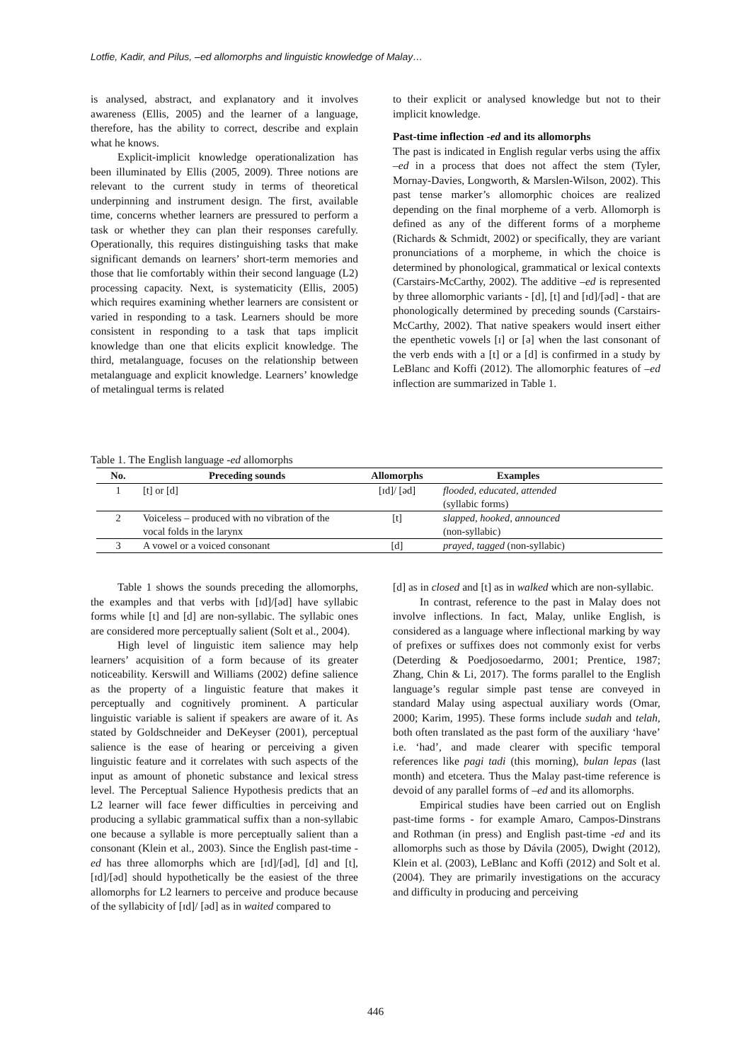Lotfie, Kadir, and Pilus, –ed allomorphs and linguistic knowledge of Malay…
is analysed, abstract, and explanatory and it involves awareness (Ellis, 2005) and the learner of a language, therefore, has the ability to correct, describe and explain what he knows.
Explicit-implicit knowledge operationalization has been illuminated by Ellis (2005, 2009). Three notions are relevant to the current study in terms of theoretical underpinning and instrument design. The first, available time, concerns whether learners are pressured to perform a task or whether they can plan their responses carefully. Operationally, this requires distinguishing tasks that make significant demands on learners’ short-term memories and those that lie comfortably within their second language (L2) processing capacity. Next, is systematicity (Ellis, 2005) which requires examining whether learners are consistent or varied in responding to a task. Learners should be more consistent in responding to a task that taps implicit knowledge than one that elicits explicit knowledge. The third, metalanguage, focuses on the relationship between metalanguage and explicit knowledge. Learners’ knowledge of metalingual terms is related
to their explicit or analysed knowledge but not to their implicit knowledge.
Past-time inflection -ed and its allomorphs
The past is indicated in English regular verbs using the affix –ed in a process that does not affect the stem (Tyler, Mornay-Davies, Longworth, & Marslen-Wilson, 2002). This past tense marker’s allomorphic choices are realized depending on the final morpheme of a verb. Allomorph is defined as any of the different forms of a morpheme (Richards & Schmidt, 2002) or specifically, they are variant pronunciations of a morpheme, in which the choice is determined by phonological, grammatical or lexical contexts (Carstairs-McCarthy, 2002). The additive –ed is represented by three allomorphic variants - [d], [t] and [ɪd]/[əd] - that are phonologically determined by preceding sounds (Carstairs-McCarthy, 2002). That native speakers would insert either the epenthetic vowels [ɪ] or [ə] when the last consonant of the verb ends with a [t] or a [d] is confirmed in a study by LeBlanc and Koffi (2012). The allomorphic features of –ed inflection are summarized in Table 1.
Table 1. The English language -ed allomorphs
| No. | Preceding sounds | Allomorphs | Examples |
| --- | --- | --- | --- |
| 1 | [t] or [d] | [ɪd]/ [əd] | flooded, educated, attended (syllabic forms) |
| 2 | Voiceless – produced with no vibration of the vocal folds in the larynx | [t] | slapped, hooked, announced (non-syllabic) |
| 3 | A vowel or a voiced consonant | [d] | prayed, tagged (non-syllabic) |
Table 1 shows the sounds preceding the allomorphs, the examples and that verbs with [ɪd]/[əd] have syllabic forms while [t] and [d] are non-syllabic. The syllabic ones are considered more perceptually salient (Solt et al., 2004).
High level of linguistic item salience may help learners’ acquisition of a form because of its greater noticeability. Kerswill and Williams (2002) define salience as the property of a linguistic feature that makes it perceptually and cognitively prominent. A particular linguistic variable is salient if speakers are aware of it. As stated by Goldschneider and DeKeyser (2001), perceptual salience is the ease of hearing or perceiving a given linguistic feature and it correlates with such aspects of the input as amount of phonetic substance and lexical stress level. The Perceptual Salience Hypothesis predicts that an L2 learner will face fewer difficulties in perceiving and producing a syllabic grammatical suffix than a non-syllabic one because a syllable is more perceptually salient than a consonant (Klein et al., 2003). Since the English past-time -ed has three allomorphs which are [ɪd]/[əd], [d] and [t], [ɪd]/[əd] should hypothetically be the easiest of the three allomorphs for L2 learners to perceive and produce because of the syllabicity of [ɪd]/ [əd] as in waited compared to
[d] as in closed and [t] as in walked which are non-syllabic.
In contrast, reference to the past in Malay does not involve inflections. In fact, Malay, unlike English, is considered as a language where inflectional marking by way of prefixes or suffixes does not commonly exist for verbs (Deterding & Poedjosoedarmo, 2001; Prentice, 1987; Zhang, Chin & Li, 2017). The forms parallel to the English language’s regular simple past tense are conveyed in standard Malay using aspectual auxiliary words (Omar, 2000; Karim, 1995). These forms include sudah and telah, both often translated as the past form of the auxiliary ‘have’ i.e. ‘had’, and made clearer with specific temporal references like pagi tadi (this morning), bulan lepas (last month) and etcetera. Thus the Malay past-time reference is devoid of any parallel forms of –ed and its allomorphs.
Empirical studies have been carried out on English past-time forms - for example Amaro, Campos-Dinstrans and Rothman (in press) and English past-time -ed and its allomorphs such as those by Dávila (2005), Dwight (2012), Klein et al. (2003), LeBlanc and Koffi (2012) and Solt et al. (2004). They are primarily investigations on the accuracy and difficulty in producing and perceiving
446